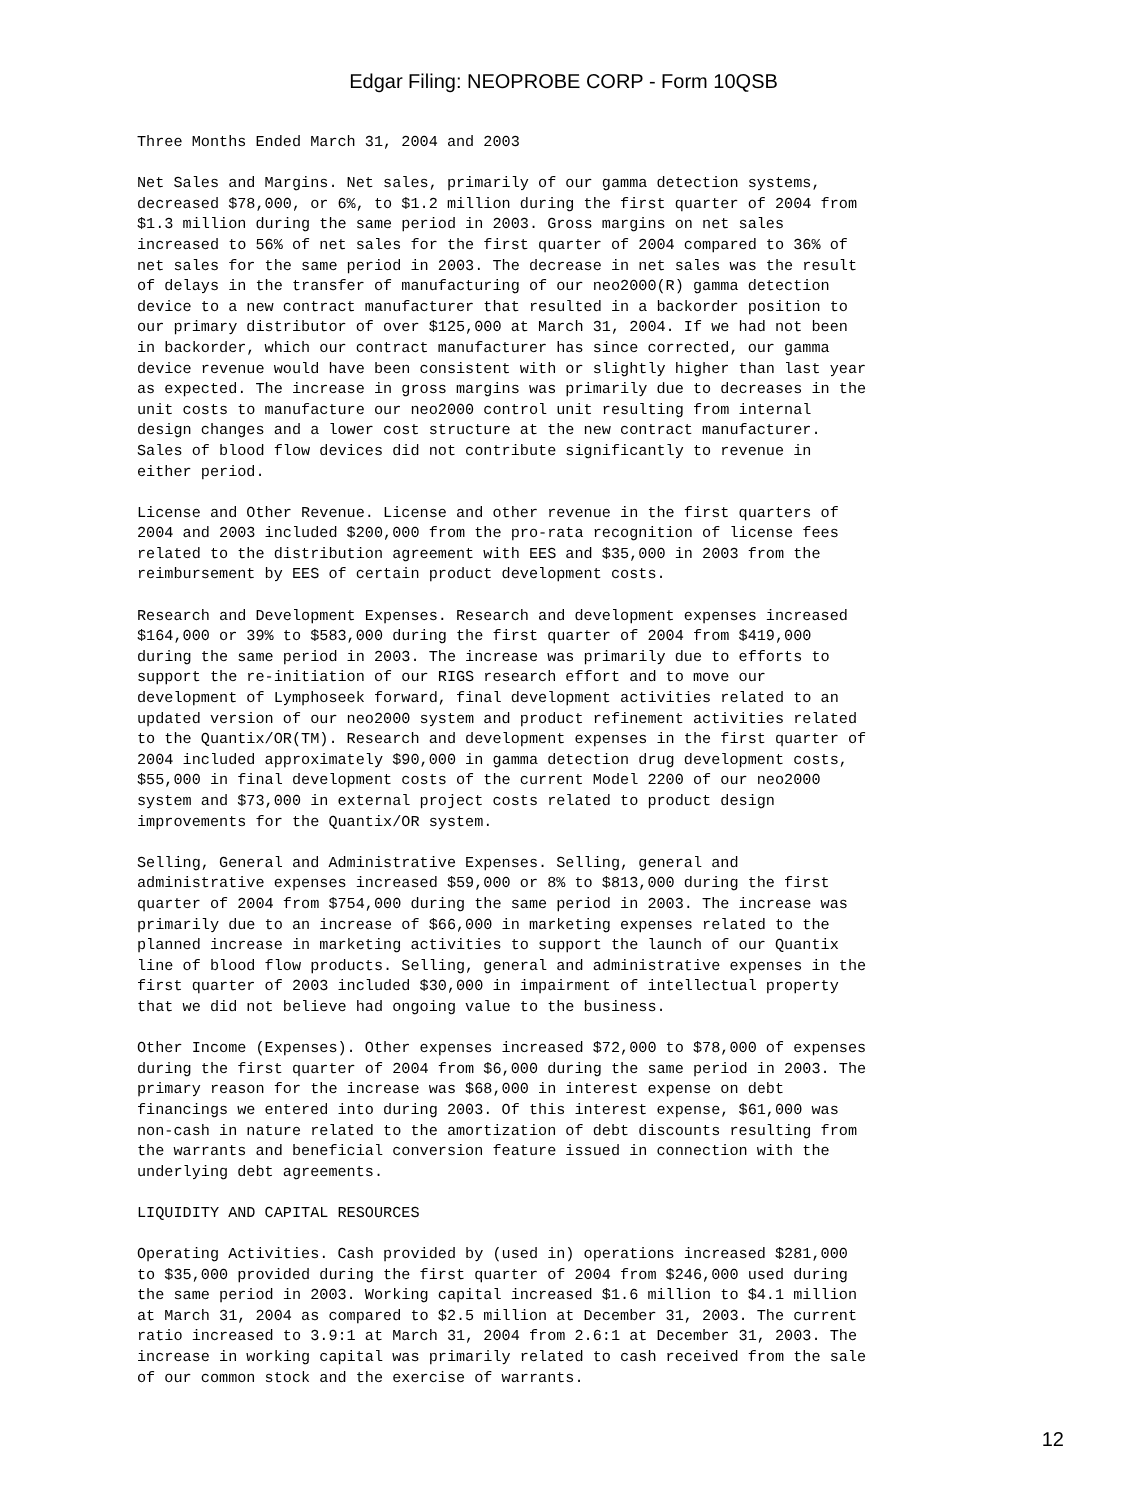Edgar Filing: NEOPROBE CORP - Form 10QSB
Three Months Ended March 31, 2004 and 2003

Net Sales and Margins. Net sales, primarily of our gamma detection systems,
decreased $78,000, or 6%, to $1.2 million during the first quarter of 2004 from
$1.3 million during the same period in 2003. Gross margins on net sales
increased to 56% of net sales for the first quarter of 2004 compared to 36% of
net sales for the same period in 2003. The decrease in net sales was the result
of delays in the transfer of manufacturing of our neo2000(R) gamma detection
device to a new contract manufacturer that resulted in a backorder position to
our primary distributor of over $125,000 at March 31, 2004. If we had not been
in backorder, which our contract manufacturer has since corrected, our gamma
device revenue would have been consistent with or slightly higher than last year
as expected. The increase in gross margins was primarily due to decreases in the
unit costs to manufacture our neo2000 control unit resulting from internal
design changes and a lower cost structure at the new contract manufacturer.
Sales of blood flow devices did not contribute significantly to revenue in
either period.

License and Other Revenue. License and other revenue in the first quarters of
2004 and 2003 included $200,000 from the pro-rata recognition of license fees
related to the distribution agreement with EES and $35,000 in 2003 from the
reimbursement by EES of certain product development costs.

Research and Development Expenses. Research and development expenses increased
$164,000 or 39% to $583,000 during the first quarter of 2004 from $419,000
during the same period in 2003. The increase was primarily due to efforts to
support the re-initiation of our RIGS research effort and to move our
development of Lymphoseek forward, final development activities related to an
updated version of our neo2000 system and product refinement activities related
to the Quantix/OR(TM). Research and development expenses in the first quarter of
2004 included approximately $90,000 in gamma detection drug development costs,
$55,000 in final development costs of the current Model 2200 of our neo2000
system and $73,000 in external project costs related to product design
improvements for the Quantix/OR system.

Selling, General and Administrative Expenses. Selling, general and
administrative expenses increased $59,000 or 8% to $813,000 during the first
quarter of 2004 from $754,000 during the same period in 2003. The increase was
primarily due to an increase of $66,000 in marketing expenses related to the
planned increase in marketing activities to support the launch of our Quantix
line of blood flow products. Selling, general and administrative expenses in the
first quarter of 2003 included $30,000 in impairment of intellectual property
that we did not believe had ongoing value to the business.

Other Income (Expenses). Other expenses increased $72,000 to $78,000 of expenses
during the first quarter of 2004 from $6,000 during the same period in 2003. The
primary reason for the increase was $68,000 in interest expense on debt
financings we entered into during 2003. Of this interest expense, $61,000 was
non-cash in nature related to the amortization of debt discounts resulting from
the warrants and beneficial conversion feature issued in connection with the
underlying debt agreements.

LIQUIDITY AND CAPITAL RESOURCES

Operating Activities. Cash provided by (used in) operations increased $281,000
to $35,000 provided during the first quarter of 2004 from $246,000 used during
the same period in 2003. Working capital increased $1.6 million to $4.1 million
at March 31, 2004 as compared to $2.5 million at December 31, 2003. The current
ratio increased to 3.9:1 at March 31, 2004 from 2.6:1 at December 31, 2003. The
increase in working capital was primarily related to cash received from the sale
of our common stock and the exercise of warrants.
12